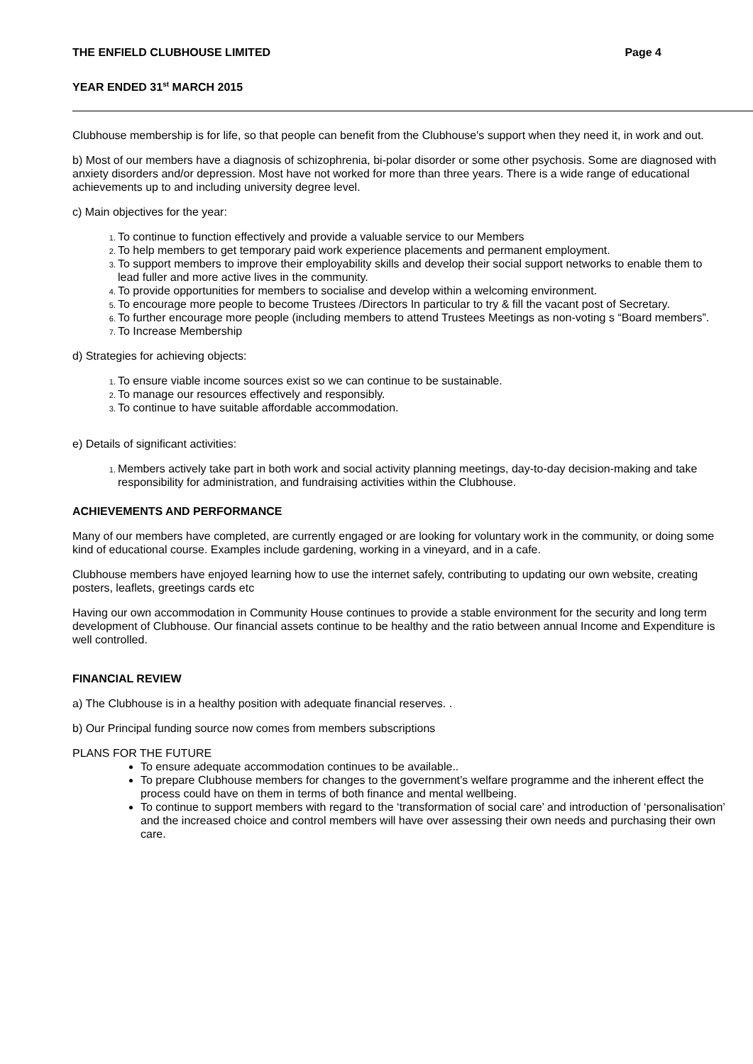THE ENFIELD CLUBHOUSE LIMITED Page 4
YEAR ENDED 31<sup>st</sup> MARCH 2015
Clubhouse membership is for life, so that people can benefit from the Clubhouse's support when they need it, in work and out.
b) Most of our members have a diagnosis of schizophrenia, bi-polar disorder or some other psychosis. Some are diagnosed with anxiety disorders and/or depression. Most have not worked for more than three years. There is a wide range of educational achievements up to and including university degree level.
c) Main objectives for the year:
To continue to function effectively and provide a valuable service to our Members
To help members to get temporary paid work experience placements and permanent employment.
To support members to improve their employability skills and develop their social support networks to enable them to lead fuller and more active lives in the community.
To provide opportunities for members to socialise and develop within a welcoming environment.
To encourage more people to become Trustees /Directors In particular to try & fill the vacant post of Secretary.
To further encourage more people (including members to attend Trustees Meetings as non-voting s “Board members”.
To Increase Membership
d) Strategies for achieving objects:
To ensure viable income sources exist so we can continue to be sustainable.
To manage our resources effectively and responsibly.
To continue to have suitable affordable accommodation.
e) Details of significant activities:
Members actively take part in both work and social activity planning meetings, day-to-day decision-making and take responsibility for administration, and fundraising activities within the Clubhouse.
ACHIEVEMENTS AND PERFORMANCE
Many of our members have completed, are currently engaged or are looking for voluntary work in the community, or doing some kind of educational course. Examples include gardening, working in a vineyard, and in a cafe.
Clubhouse members have enjoyed learning how to use the internet safely, contributing to updating our own website, creating posters, leaflets, greetings cards etc
Having our own accommodation in Community House continues to provide a stable environment for the security and long term development of Clubhouse. Our financial assets continue to be healthy and the ratio between annual Income and Expenditure is well controlled.
FINANCIAL REVIEW
a) The Clubhouse is in a healthy position with adequate financial reserves. .
b) Our Principal funding source now comes from members subscriptions
PLANS FOR THE FUTURE
To ensure adequate accommodation continues to be available..
To prepare Clubhouse members for changes to the government’s welfare programme and the inherent effect the process could have on them in terms of both finance and mental wellbeing.
To continue to support members with regard to the ‘transformation of social care’ and introduction of ‘personalisation’ and the increased choice and control members will have over assessing their own needs and purchasing their own care.